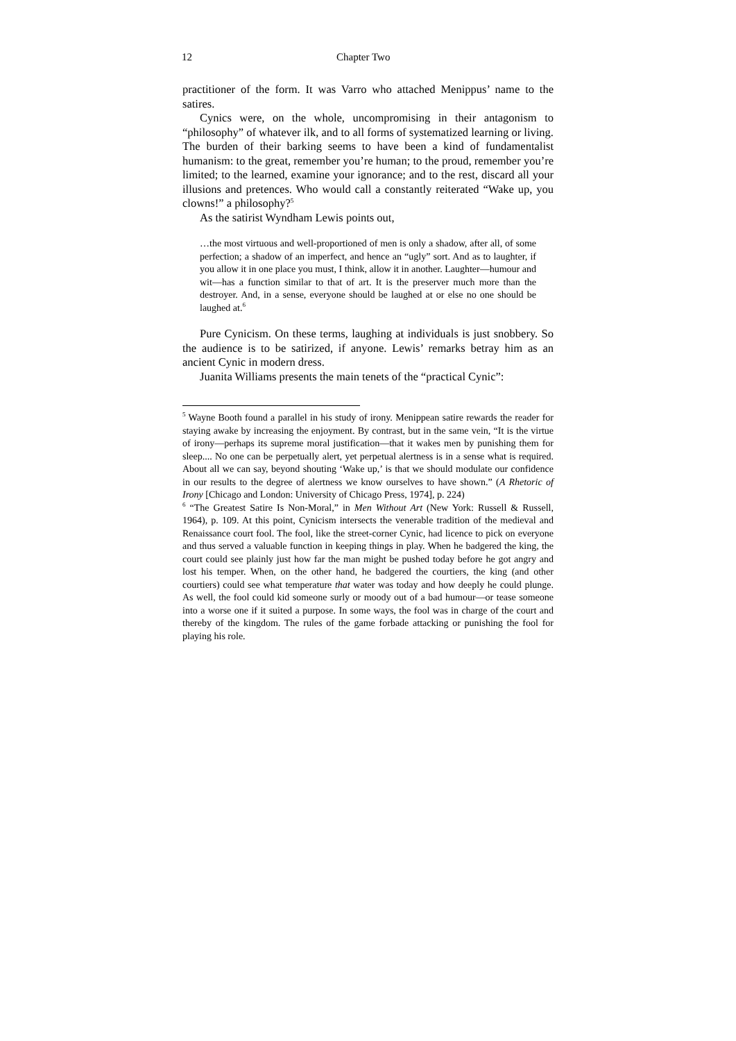12 Chapter Two
practitioner of the form. It was Varro who attached Menippus’ name to the satires.
Cynics were, on the whole, uncompromising in their antagonism to “philosophy” of whatever ilk, and to all forms of systematized learning or living. The burden of their barking seems to have been a kind of fundamentalist humanism: to the great, remember you’re human; to the proud, remember you’re limited; to the learned, examine your ignorance; and to the rest, discard all your illusions and pretences. Who would call a constantly reiterated “Wake up, you clowns!” a philosophy?<sup>5</sup>
As the satirist Wyndham Lewis points out,
…the most virtuous and well-proportioned of men is only a shadow, after all, of some perfection; a shadow of an imperfect, and hence an “ugly” sort. And as to laughter, if you allow it in one place you must, I think, allow it in another. Laughter—humour and wit—has a function similar to that of art. It is the preserver much more than the destroyer. And, in a sense, everyone should be laughed at or else no one should be laughed at.<sup>6</sup>
Pure Cynicism. On these terms, laughing at individuals is just snobbery. So the audience is to be satirized, if anyone. Lewis’ remarks betray him as an ancient Cynic in modern dress.
Juanita Williams presents the main tenets of the “practical Cynic”:
<sup>5</sup> Wayne Booth found a parallel in his study of irony. Menippean satire rewards the reader for staying awake by increasing the enjoyment. By contrast, but in the same vein, “It is the virtue of irony—perhaps its supreme moral justification—that it wakes men by punishing them for sleep.... No one can be perpetually alert, yet perpetual alertness is in a sense what is required. About all we can say, beyond shouting ‘Wake up,’ is that we should modulate our confidence in our results to the degree of alertness we know ourselves to have shown.” (A Rhetoric of Irony [Chicago and London: University of Chicago Press, 1974], p. 224)
<sup>6</sup> “The Greatest Satire Is Non-Moral,” in Men Without Art (New York: Russell & Russell, 1964), p. 109. At this point, Cynicism intersects the venerable tradition of the medieval and Renaissance court fool. The fool, like the street-corner Cynic, had licence to pick on everyone and thus served a valuable function in keeping things in play. When he badgered the king, the court could see plainly just how far the man might be pushed today before he got angry and lost his temper. When, on the other hand, he badgered the courtiers, the king (and other courtiers) could see what temperature that water was today and how deeply he could plunge. As well, the fool could kid someone surly or moody out of a bad humour—or tease someone into a worse one if it suited a purpose. In some ways, the fool was in charge of the court and thereby of the kingdom. The rules of the game forbade attacking or punishing the fool for playing his role.